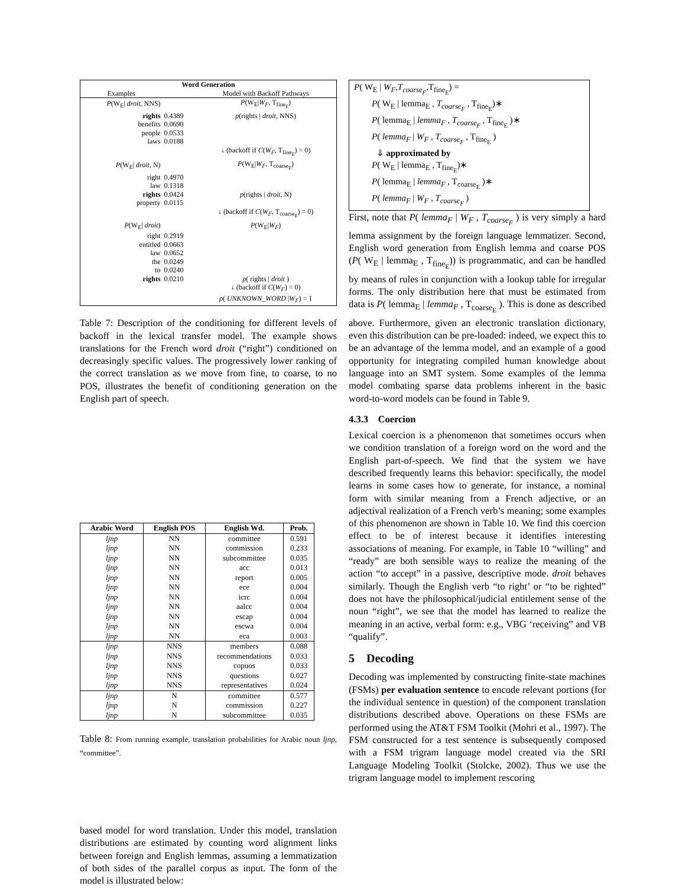| Word Generation | | |
| Examples | | Model with Backoff Pathways |
| P (W<sub>E</sub>/ droit , NNS) | | P (W<sub>E</sub>/ W<sub>F</sub> , T<sub>fine<sub>E</sub></sub>) |
| rights | 0.4389 | p (rights / droit , NNS) |
| benefits | 0.0690 | |
| people | 0.0533 | |
| laws | 0.0188 | |
| | | ↓ (backoff if C ( W<sub>F</sub> , T<sub>fine<sub>E</sub></sub>) = 0) |
| P (W<sub>E</sub>/ droit , N) | | P (W<sub>E</sub>/ W<sub>F</sub> , T<sub>coarse<sub>E</sub></sub>) |
| right | 0.4970 | |
| law | 0.1318 | |
| rights | 0.0424 | p (rights / droit , N) |
| property | 0.0115 | |
| | | ↓ (backoff if C ( W<sub>F</sub> , T<sub>coarse<sub>E</sub></sub>) = 0) |
| P (W<sub>E</sub>/ droit ) | | P (W<sub>E</sub>/ W<sub>F</sub> ) |
| right | 0.2919 | |
| entitled | 0.0663 | |
| law | 0.0652 | |
| the | 0.0249 | |
| to | 0.0240 | |
| rights | 0.0210 | p ( rights / droit ) |
| | | ↓ (backoff if C ( W<sub>F</sub> ) = 0) |
| | | p ( UNKNOWN_WORD / W<sub>F</sub> ) = 1 |
Table 7: Description of the conditioning for different levels of backoff in the lexical transfer model. The example shows translations for the French word droit (“right”) conditioned on decreasingly specific values. The progressively lower ranking of the correct translation as we move from fine, to coarse, to no POS, illustrates the benefit of conditioning generation on the English part of speech.
| Arabic Word | English POS | English Wd. | Prob. |
| --- | --- | --- | --- |
| ljnp | NN | committee | 0.591 |
| ljnp | NN | commission | 0.233 |
| ljnp | NN | subcommittee | 0.035 |
| ljnp | NN | acc | 0.013 |
| ljnp | NN | report | 0.005 |
| ljnp | NN | ece | 0.004 |
| ljnp | NN | icrc | 0.004 |
| ljnp | NN | aalcc | 0.004 |
| ljnp | NN | escap | 0.004 |
| ljnp | NN | escwa | 0.004 |
| ljnp | NN | eca | 0.003 |
| ljnp | NNS | members | 0.088 |
| ljnp | NNS | recommendations | 0.033 |
| ljnp | NNS | copuos | 0.033 |
| ljnp | NNS | questions | 0.027 |
| ljnp | NNS | representatives | 0.024 |
| ljnp | N | committee | 0.577 |
| ljnp | N | commission | 0.227 |
| ljnp | N | subcommittee | 0.035 |
Table 8: From running example, translation probabilities for Arabic noun ljnp, “committee”.
based model for word translation. Under this model, translation distributions are estimated by counting word alignment links between foreign and English lemmas, assuming a lemmatization of both sides of the parallel corpus as input. The form of the model is illustrated below:
P( W<sub>E</sub> | W<sub>F</sub>,T<sub>coarse<sub>F</sub></sub>,T<sub>fine<sub>E</sub></sub>) =
  P( W<sub>E</sub> | lemma<sub>E</sub> , T<sub>coarse<sub>F</sub></sub> , T<sub>fine<sub>E</sub></sub>)∗
  P( lemma<sub>E</sub> | lemma<sub>F</sub> , T<sub>coarse<sub>F</sub></sub> , T<sub>fine<sub>E</sub></sub> )∗
  P( lemma<sub>F</sub> | W<sub>F</sub> , T<sub>coarse<sub>F</sub></sub> , T<sub>fine<sub>E</sub></sub> )
   ⇓ approximated by
  P( W<sub>E</sub> | lemma<sub>E</sub> , T<sub>fine<sub>E</sub></sub>)∗
  P( lemma<sub>E</sub> | lemma<sub>F</sub> , T<sub>coarse<sub>E</sub></sub> )∗
  P( lemma<sub>F</sub> | W<sub>F</sub> , T<sub>coarse<sub>F</sub></sub> )
First, note that P( lemma<sub>F</sub> | W<sub>F</sub> , T<sub>coarse<sub>F</sub></sub> ) is very simply a hard lemma assignment by the foreign language lemmatizer. Second, English word generation from English lemma and coarse POS (P( W<sub>E</sub> | lemma<sub>E</sub> , T<sub>fine<sub>E</sub></sub>)) is programmatic, and can be handled by means of rules in conjunction with a lookup table for irregular forms. The only distribution here that must be estimated from data is P( lemma<sub>E</sub> | lemma<sub>F</sub> , T<sub>coarse<sub>E</sub></sub> ). This is done as described above. Furthermore, given an electronic translation dictionary, even this distribution can be pre-loaded: indeed, we expect this to be an advantage of the lemma model, and an example of a good opportunity for integrating compiled human knowledge about language into an SMT system. Some examples of the lemma model combating sparse data problems inherent in the basic word-to-word models can be found in Table 9.
4.3.3 Coercion
Lexical coercion is a phenomenon that sometimes occurs when we condition translation of a foreign word on the word and the English part-of-speech. We find that the system we have described frequently learns this behavior: specifically, the model learns in some cases how to generate, for instance, a nominal form with similar meaning from a French adjective, or an adjectival realization of a French verb’s meaning; some examples of this phenomenon are shown in Table 10. We find this coercion effect to be of interest because it identifies interesting associations of meaning. For example, in Table 10 “willing” and “ready” are both sensible ways to realize the meaning of the action “to accept” in a passive, descriptive mode. droit behaves similarly. Though the English verb “to right’ or “to be righted” does not have the philosophical/judicial entitlement sense of the noun “right”, we see that the model has learned to realize the meaning in an active, verbal form: e.g., VBG ‘receiving” and VB “qualify”.
5 Decoding
Decoding was implemented by constructing finite-state machines (FSMs) per evaluation sentence to encode relevant portions (for the individual sentence in question) of the component translation distributions described above. Operations on these FSMs are performed using the AT&T FSM Toolkit (Mohri et al., 1997). The FSM constructed for a test sentence is subsequently composed with a FSM trigram language model created via the SRI Language Modeling Toolkit (Stolcke, 2002). Thus we use the trigram language model to implement rescoring